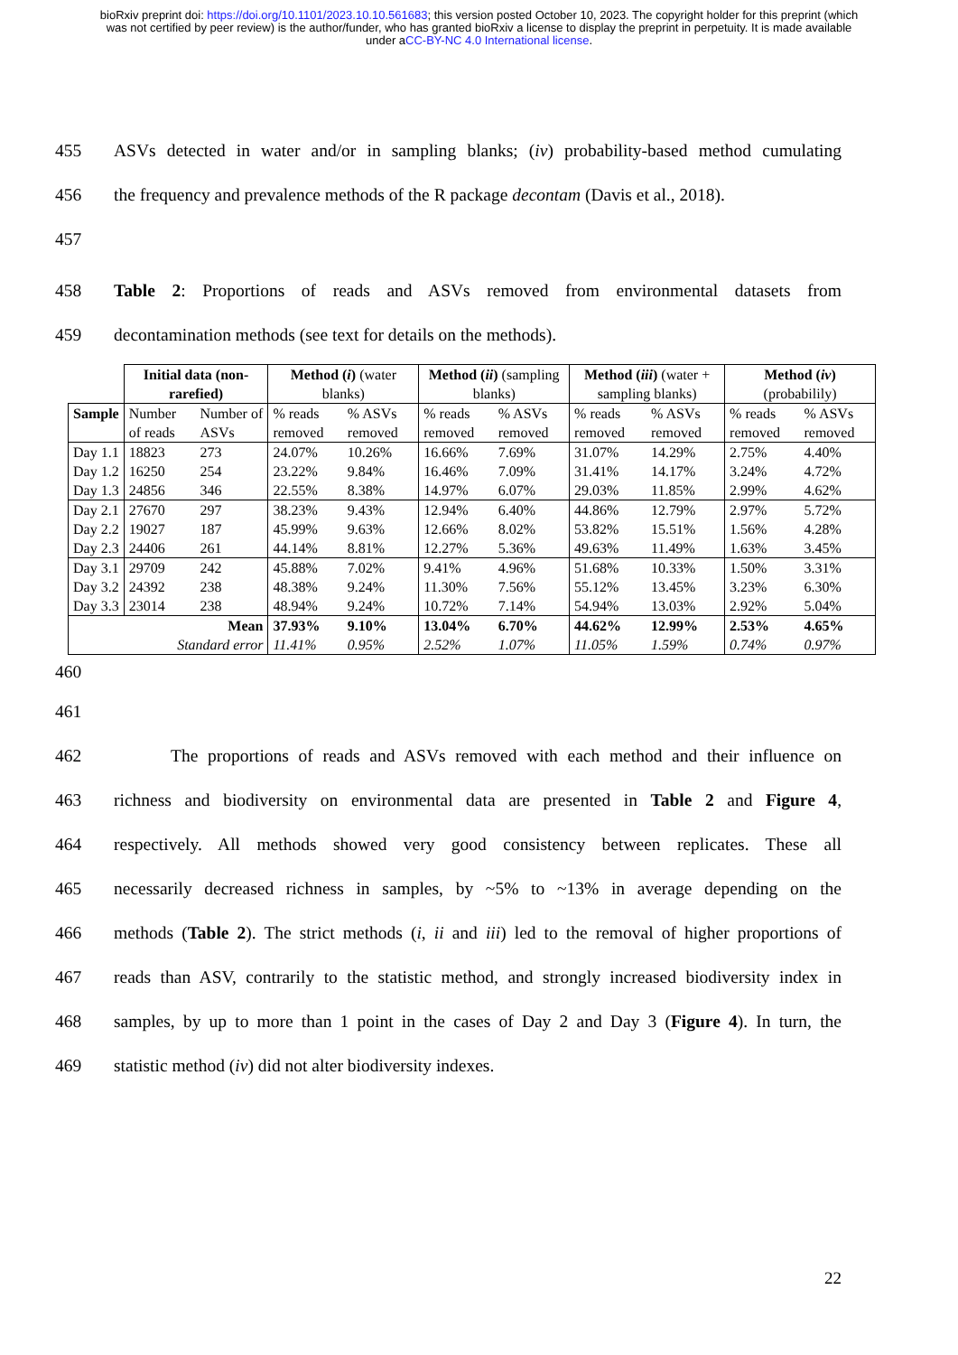bioRxiv preprint doi: https://doi.org/10.1101/2023.10.10.561683; this version posted October 10, 2023. The copyright holder for this preprint (which was not certified by peer review) is the author/funder, who has granted bioRxiv a license to display the preprint in perpetuity. It is made available under aCC-BY-NC 4.0 International license.
455 ASVs detected in water and/or in sampling blanks; (iv) probability-based method cumulating
456 the frequency and prevalence methods of the R package decontam (Davis et al., 2018).
457
458 Table 2: Proportions of reads and ASVs removed from environmental datasets from
459 decontamination methods (see text for details on the methods).
| | Initial data (non-rarefied) | | Method ( i ) (water blanks) | | Method ( ii ) (sampling blanks) | | Method ( iii ) (water + sampling blanks) | | Method ( iv ) (probabilily) | |
| --- | --- | --- | --- | --- | --- | --- | --- | --- | --- | --- |
| Sample | Number of reads | Number of ASVs | % reads removed | % ASVs removed | % reads removed | % ASVs removed | % reads removed | % ASVs removed | % reads removed | % ASVs removed |
| Day 1.1 Day 1.2 Day 1.3 | 18823 16250 24856 | 273 254 346 | 24.07% 23.22% 22.55% | 10.26% 9.84% 8.38% | 16.66% 16.46% 14.97% | 7.69% 7.09% 6.07% | 31.07% 31.41% 29.03% | 14.29% 14.17% 11.85% | 2.75% 3.24% 2.99% | 4.40% 4.72% 4.62% |
| Day 2.1 Day 2.2 Day 2.3 | 27670 19027 24406 | 297 187 261 | 38.23% 45.99% 44.14% | 9.43% 9.63% 8.81% | 12.94% 12.66% 12.27% | 6.40% 8.02% 5.36% | 44.86% 53.82% 49.63% | 12.79% 15.51% 11.49% | 2.97% 1.56% 1.63% | 5.72% 4.28% 3.45% |
| Day 3.1 Day 3.2 Day 3.3 | 29709 24392 23014 | 242 238 238 | 45.88% 48.38% 48.94% | 7.02% 9.24% 9.24% | 9.41% 11.30% 10.72% | 4.96% 7.56% 7.14% | 51.68% 55.12% 54.94% | 10.33% 13.45% 13.03% | 1.50% 3.23% 2.92% | 3.31% 6.30% 5.04% |
| Mean Standard error | | | 37.93% 11.41% | 9.10% 0.95% | 13.04% 2.52% | 6.70% 1.07% | 44.62% 11.05% | 12.99% 1.59% | 2.53% 0.74% | 4.65% 0.97% |
460
461
462 The proportions of reads and ASVs removed with each method and their influence on
463 richness and biodiversity on environmental data are presented in Table 2 and Figure 4,
464 respectively. All methods showed very good consistency between replicates. These all
465 necessarily decreased richness in samples, by ~5% to ~13% in average depending on the
466 methods (Table 2). The strict methods (i, ii and iii) led to the removal of higher proportions of
467 reads than ASV, contrarily to the statistic method, and strongly increased biodiversity index in
468 samples, by up to more than 1 point in the cases of Day 2 and Day 3 (Figure 4). In turn, the
469 statistic method (iv) did not alter biodiversity indexes.
22